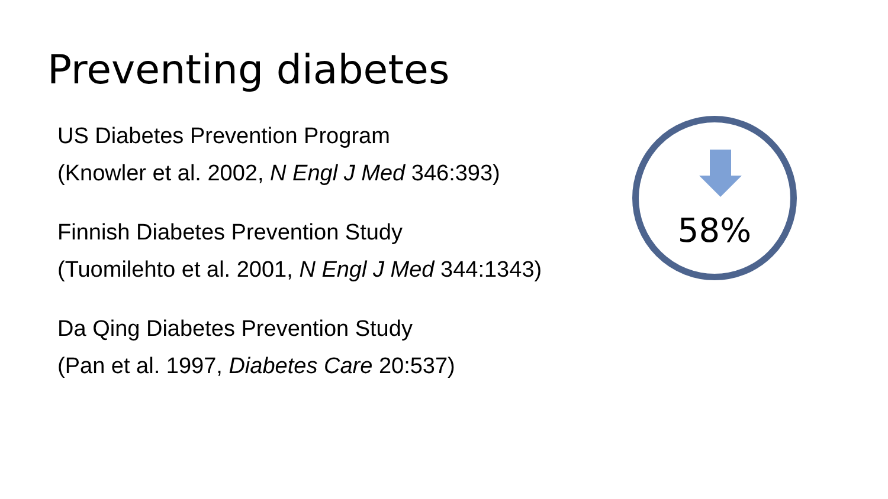Preventing diabetes
US Diabetes Prevention Program
(Knowler et al. 2002, N Engl J Med 346:393)
Finnish Diabetes Prevention Study
(Tuomilehto et al. 2001, N Engl J Med 344:1343)
Da Qing Diabetes Prevention Study
(Pan et al. 1997, Diabetes Care 20:537)
58%